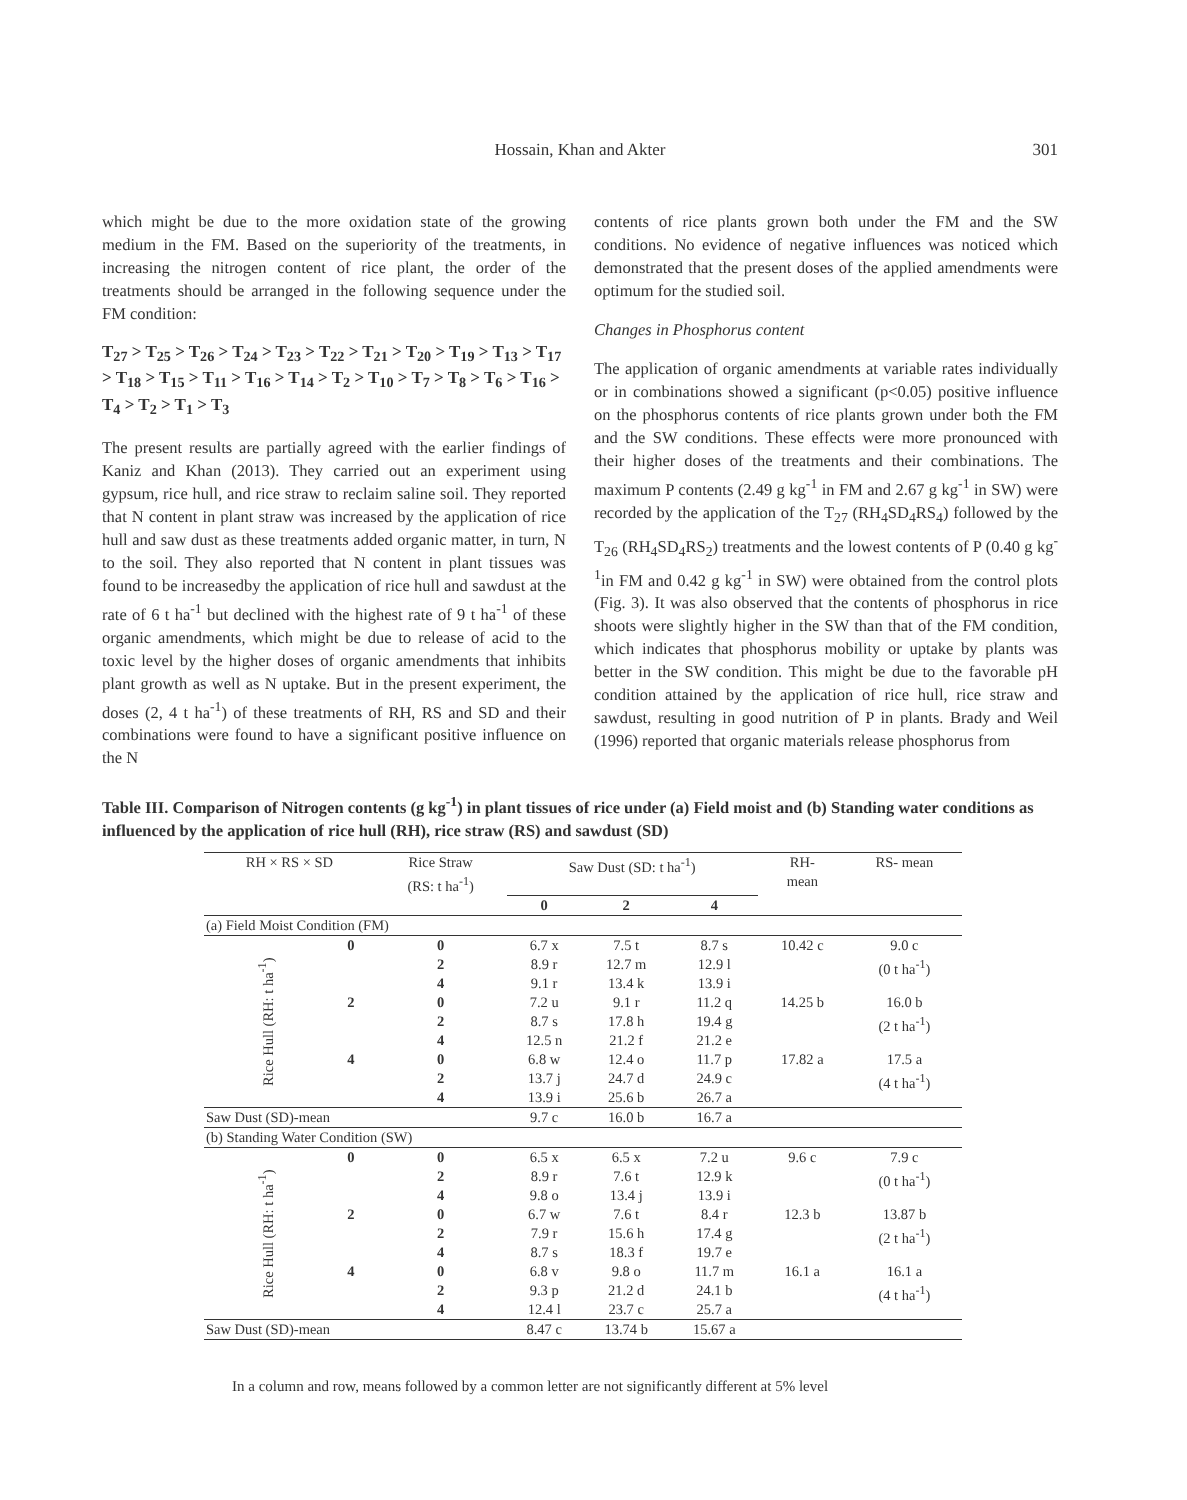Hossain, Khan and Akter
301
which might be due to the more oxidation state of the growing medium in the FM. Based on the superiority of the treatments, in increasing the nitrogen content of rice plant, the order of the treatments should be arranged in the following sequence under the FM condition:
T<sub>27</sub> > T<sub>25</sub> > T<sub>26</sub> > T<sub>24</sub> > T<sub>23</sub> > T<sub>22</sub> > T<sub>21</sub> > T<sub>20</sub> > T<sub>19</sub> > T<sub>13</sub> > T<sub>17</sub> > T<sub>18</sub> > T<sub>15</sub> > T<sub>11</sub> > T<sub>16</sub> > T<sub>14</sub> > T<sub>2</sub> > T<sub>10</sub> > T<sub>7</sub> > T<sub>8</sub> > T<sub>6</sub> > T<sub>16</sub> > T<sub>4</sub> > T<sub>2</sub> > T<sub>1</sub> > T<sub>3</sub>
The present results are partially agreed with the earlier findings of Kaniz and Khan (2013). They carried out an experiment using gypsum, rice hull, and rice straw to reclaim saline soil. They reported that N content in plant straw was increased by the application of rice hull and saw dust as these treatments added organic matter, in turn, N to the soil. They also reported that N content in plant tissues was found to be increasedby the application of rice hull and sawdust at the rate of 6 t ha<sup>-1</sup> but declined with the highest rate of 9 t ha<sup>-1</sup> of these organic amendments, which might be due to release of acid to the toxic level by the higher doses of organic amendments that inhibits plant growth as well as N uptake. But in the present experiment, the doses (2, 4 t ha<sup>-1</sup>) of these treatments of RH, RS and SD and their combinations were found to have a significant positive influence on the N
contents of rice plants grown both under the FM and the SW conditions. No evidence of negative influences was noticed which demonstrated that the present doses of the applied amendments were optimum for the studied soil.
Changes in Phosphorus content
The application of organic amendments at variable rates individually or in combinations showed a significant (p<0.05) positive influence on the phosphorus contents of rice plants grown under both the FM and the SW conditions. These effects were more pronounced with their higher doses of the treatments and their combinations. The maximum P contents (2.49 g kg<sup>-1</sup> in FM and 2.67 g kg<sup>-1</sup> in SW) were recorded by the application of the T<sub>27</sub> (RH<sub>4</sub>SD<sub>4</sub>RS<sub>4</sub>) followed by the T<sub>26</sub> (RH<sub>4</sub>SD<sub>4</sub>RS<sub>2</sub>) treatments and the lowest contents of P (0.40 g kg<sup>-1</sup>in FM and 0.42 g kg<sup>-1</sup> in SW) were obtained from the control plots (Fig. 3). It was also observed that the contents of phosphorus in rice shoots were slightly higher in the SW than that of the FM condition, which indicates that phosphorus mobility or uptake by plants was better in the SW condition. This might be due to the favorable pH condition attained by the application of rice hull, rice straw and sawdust, resulting in good nutrition of P in plants. Brady and Weil (1996) reported that organic materials release phosphorus from
Table III. Comparison of Nitrogen contents (g kg<sup>-1</sup>) in plant tissues of rice under (a) Field moist and (b) Standing water conditions as influenced by the application of rice hull (RH), rice straw (RS) and sawdust (SD)
| RH × RS × SD | | Rice Straw (RS: t ha<sup>-1</sup>) | Saw Dust (SD: t ha<sup>-1</sup>) | | | RH- mean | RS- mean |
| --- | --- | --- | --- | --- | --- | --- | --- |
| | | | 0 | 2 | 4 | | |
| (a) Field Moist Condition (FM) | | | | | | | |
| Rice Hull (RH: t ha<sup>-1</sup>) | 0 | 0 2 4 | 6.7 x 8.9 r 9.1 r | 7.5 t 12.7 m 13.4 k | 8.7 s 12.9 l 13.9 i | 10.42 c | 9.0 c (0 t ha<sup>-1</sup>) |
| | 2 | 0 2 4 | 7.2 u 8.7 s 12.5 n | 9.1 r 17.8 h 21.2 f | 11.2 q 19.4 g 21.2 e | 14.25 b | 16.0 b (2 t ha<sup>-1</sup>) |
| | 4 | 0 2 4 | 6.8 w 13.7 j 13.9 i | 12.4 o 24.7 d 25.6 b | 11.7 p 24.9 c 26.7 a | 17.82 a | 17.5 a (4 t ha<sup>-1</sup>) |
| Saw Dust (SD)-mean | | | 9.7 c | 16.0 b | 16.7 a | | |
| (b) Standing Water Condition (SW) | | | | | | | |
| Rice Hull (RH: t ha<sup>-1</sup>) | 0 | 0 2 4 | 6.5 x 8.9 r 9.8 o | 6.5 x 7.6 t 13.4 j | 7.2 u 12.9 k 13.9 i | 9.6 c | 7.9 c (0 t ha<sup>-1</sup>) |
| | 2 | 0 2 4 | 6.7 w 7.9 r 8.7 s | 7.6 t 15.6 h 18.3 f | 8.4 r 17.4 g 19.7 e | 12.3 b | 13.87 b (2 t ha<sup>-1</sup>) |
| | 4 | 0 2 4 | 6.8 v 9.3 p 12.4 l | 9.8 o 21.2 d 23.7 c | 11.7 m 24.1 b 25.7 a | 16.1 a | 16.1 a (4 t ha<sup>-1</sup>) |
| Saw Dust (SD)-mean | | | 8.47 c | 13.74 b | 15.67 a | | |
In a column and row, means followed by a common letter are not significantly different at 5% level